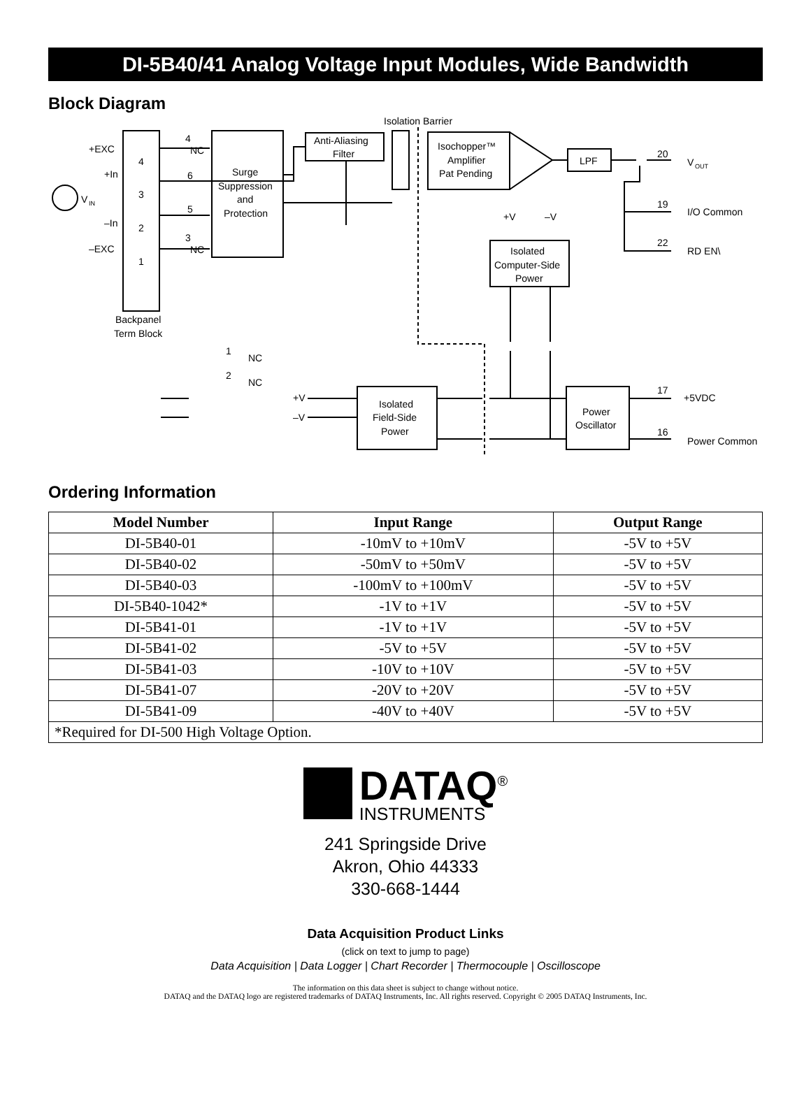DI-5B40/41 Analog Voltage Input Modules, Wide Bandwidth
Block Diagram
+EXC
+In
–In
–EXC
V
IN
4
3
2
1
4
NC
6
5
3
NC
Backpanel
Term Block
Surge
Suppression
and
Protection
Anti-Aliasing
Filter
Isolation Barrier
Isochopper™
Amplifier
Pat Pending
LPF
20
V
OUT
19
I/O Common
22
RD EN\
+V
–V
Isolated
Computer-Side
Power
1
NC
2
NC
+V
–V
Isolated
Field-Side
Power
Power
Oscillator
17
+5VDC
16
Power Common
Ordering Information
| Model Number | Input Range | Output Range |
| --- | --- | --- |
| DI-5B40-01 | -10mV to +10mV | -5V to +5V |
| DI-5B40-02 | -50mV to +50mV | -5V to +5V |
| DI-5B40-03 | -100mV to +100mV | -5V to +5V |
| DI-5B40-1042* | -1V to +1V | -5V to +5V |
| DI-5B41-01 | -1V to +1V | -5V to +5V |
| DI-5B41-02 | -5V to +5V | -5V to +5V |
| DI-5B41-03 | -10V to +10V | -5V to +5V |
| DI-5B41-07 | -20V to +20V | -5V to +5V |
| DI-5B41-09 | -40V to +40V | -5V to +5V |
| *Required for DI-500 High Voltage Option. | | |
DATAQ<sup>®</sup>
INSTRUMENTS
241 Springside Drive
Akron, Ohio 44333
330-668-1444
Data Acquisition Product Links
(click on text to jump to page)
Data Acquisition | Data Logger | Chart Recorder | Thermocouple | Oscilloscope
The information on this data sheet is subject to change without notice.
DATAQ and the DATAQ logo are registered trademarks of DATAQ Instruments, Inc. All rights reserved. Copyright © 2005 DATAQ Instruments, Inc.